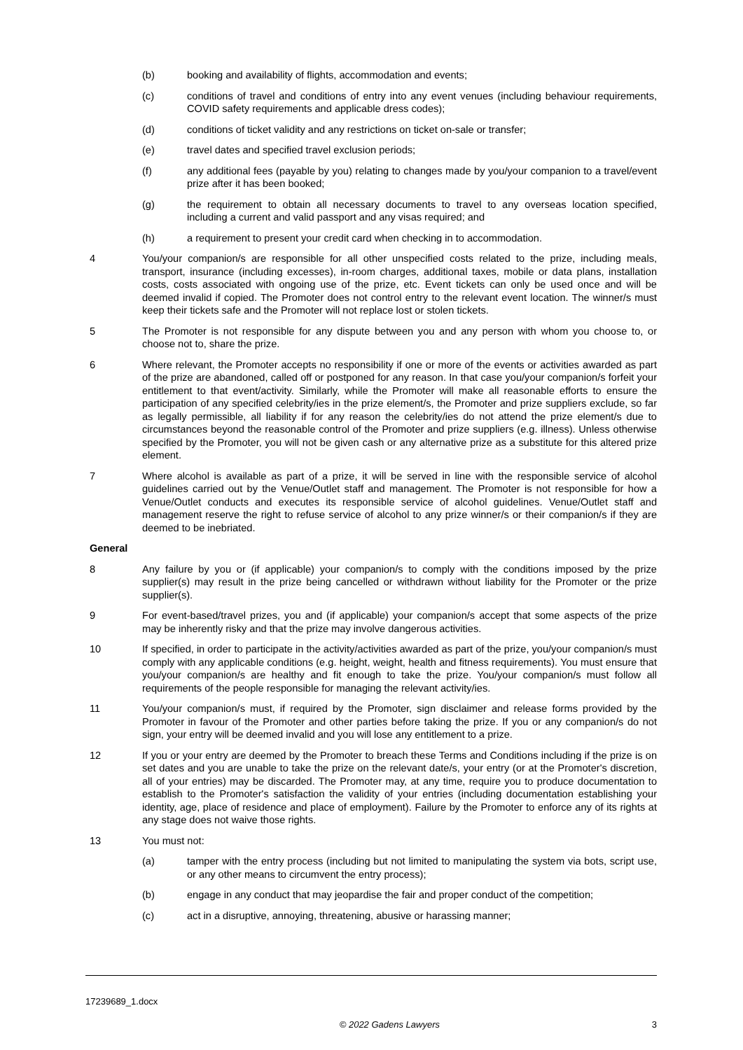(b) booking and availability of flights, accommodation and events;
(c) conditions of travel and conditions of entry into any event venues (including behaviour requirements, COVID safety requirements and applicable dress codes);
(d) conditions of ticket validity and any restrictions on ticket on-sale or transfer;
(e) travel dates and specified travel exclusion periods;
(f) any additional fees (payable by you) relating to changes made by you/your companion to a travel/event prize after it has been booked;
(g) the requirement to obtain all necessary documents to travel to any overseas location specified, including a current and valid passport and any visas required; and
(h) a requirement to present your credit card when checking in to accommodation.
4 You/your companion/s are responsible for all other unspecified costs related to the prize, including meals, transport, insurance (including excesses), in-room charges, additional taxes, mobile or data plans, installation costs, costs associated with ongoing use of the prize, etc. Event tickets can only be used once and will be deemed invalid if copied. The Promoter does not control entry to the relevant event location. The winner/s must keep their tickets safe and the Promoter will not replace lost or stolen tickets.
5 The Promoter is not responsible for any dispute between you and any person with whom you choose to, or choose not to, share the prize.
6 Where relevant, the Promoter accepts no responsibility if one or more of the events or activities awarded as part of the prize are abandoned, called off or postponed for any reason. In that case you/your companion/s forfeit your entitlement to that event/activity. Similarly, while the Promoter will make all reasonable efforts to ensure the participation of any specified celebrity/ies in the prize element/s, the Promoter and prize suppliers exclude, so far as legally permissible, all liability if for any reason the celebrity/ies do not attend the prize element/s due to circumstances beyond the reasonable control of the Promoter and prize suppliers (e.g. illness). Unless otherwise specified by the Promoter, you will not be given cash or any alternative prize as a substitute for this altered prize element.
7 Where alcohol is available as part of a prize, it will be served in line with the responsible service of alcohol guidelines carried out by the Venue/Outlet staff and management. The Promoter is not responsible for how a Venue/Outlet conducts and executes its responsible service of alcohol guidelines. Venue/Outlet staff and management reserve the right to refuse service of alcohol to any prize winner/s or their companion/s if they are deemed to be inebriated.
General
8 Any failure by you or (if applicable) your companion/s to comply with the conditions imposed by the prize supplier(s) may result in the prize being cancelled or withdrawn without liability for the Promoter or the prize supplier(s).
9 For event-based/travel prizes, you and (if applicable) your companion/s accept that some aspects of the prize may be inherently risky and that the prize may involve dangerous activities.
10 If specified, in order to participate in the activity/activities awarded as part of the prize, you/your companion/s must comply with any applicable conditions (e.g. height, weight, health and fitness requirements). You must ensure that you/your companion/s are healthy and fit enough to take the prize. You/your companion/s must follow all requirements of the people responsible for managing the relevant activity/ies.
11 You/your companion/s must, if required by the Promoter, sign disclaimer and release forms provided by the Promoter in favour of the Promoter and other parties before taking the prize. If you or any companion/s do not sign, your entry will be deemed invalid and you will lose any entitlement to a prize.
12 If you or your entry are deemed by the Promoter to breach these Terms and Conditions including if the prize is on set dates and you are unable to take the prize on the relevant date/s, your entry (or at the Promoter's discretion, all of your entries) may be discarded. The Promoter may, at any time, require you to produce documentation to establish to the Promoter's satisfaction the validity of your entries (including documentation establishing your identity, age, place of residence and place of employment). Failure by the Promoter to enforce any of its rights at any stage does not waive those rights.
13 You must not:
(a) tamper with the entry process (including but not limited to manipulating the system via bots, script use, or any other means to circumvent the entry process);
(b) engage in any conduct that may jeopardise the fair and proper conduct of the competition;
(c) act in a disruptive, annoying, threatening, abusive or harassing manner;
17239689_1.docx
© 2022 Gadens Lawyers 3